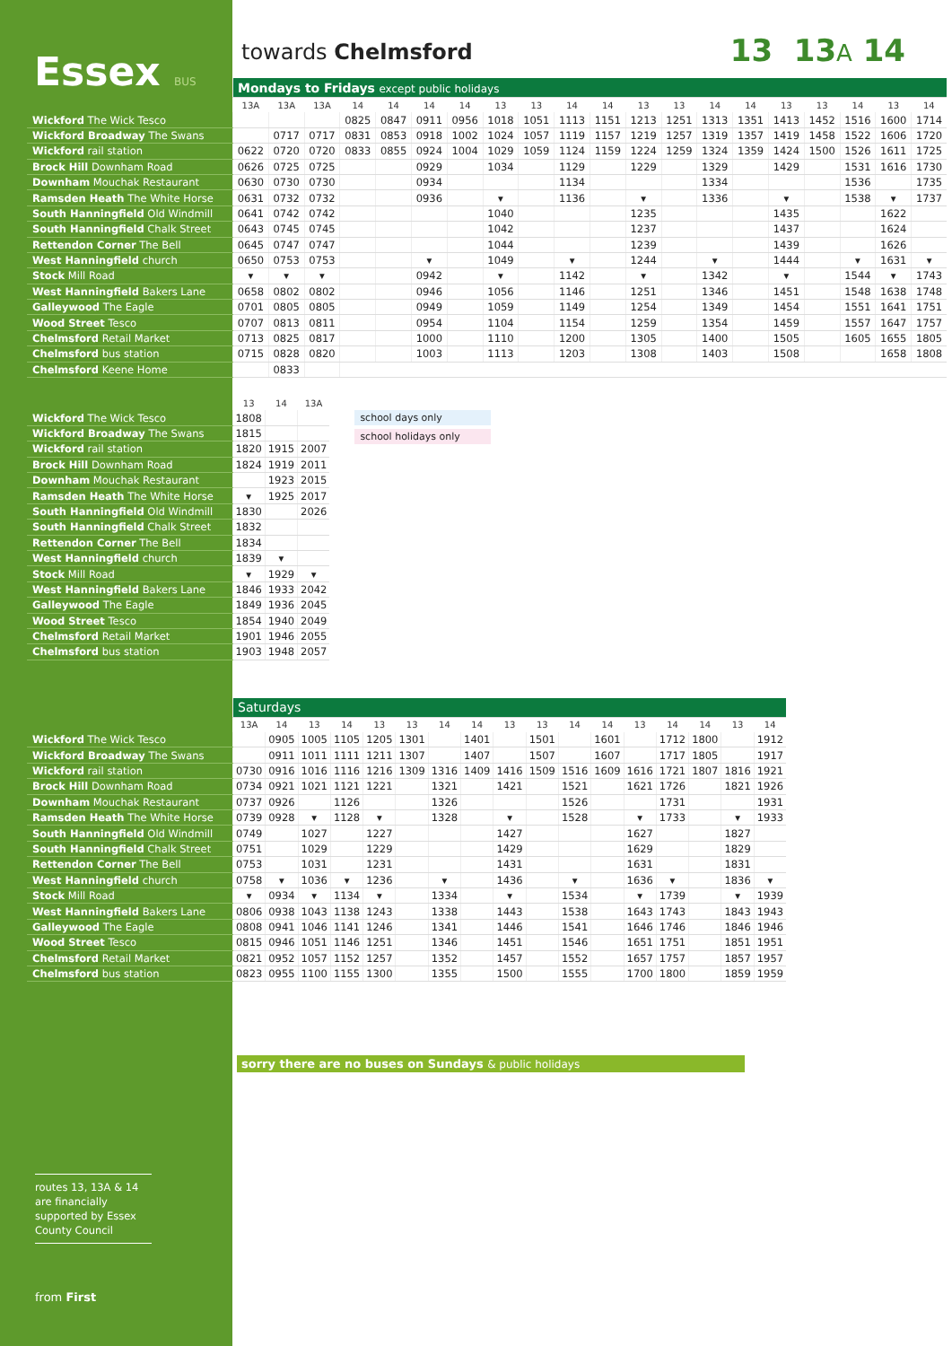Essex BUS
towards Chelmsford
13 13A 14
| | Mondays to Fridays except public holidays | | | | | | | | | | | | | | | | | | | |
| | 13A | 13A | 13A | 14 | 14 | 14 | 14 | 13 | 13 | 14 | 14 | 13 | 13 | 14 | 14 | 13 | 13 | 14 | 13 | 14 |
| Wickford The Wick Tesco | | | | 0825 | 0847 | 0911 | 0956 | 1018 | 1051 | 1113 | 1151 | 1213 | 1251 | 1313 | 1351 | 1413 | 1452 | 1516 | 1600 | 1714 |
| Wickford Broadway The Swans | | 0717 | 0717 | 0831 | 0853 | 0918 | 1002 | 1024 | 1057 | 1119 | 1157 | 1219 | 1257 | 1319 | 1357 | 1419 | 1458 | 1522 | 1606 | 1720 |
| Wickford rail station | 0622 | 0720 | 0720 | 0833 | 0855 | 0924 | 1004 | 1029 | 1059 | 1124 | 1159 | 1224 | 1259 | 1324 | 1359 | 1424 | 1500 | 1526 | 1611 | 1725 |
| Brock Hill Downham Road | 0626 | 0725 | 0725 | | | 0929 | | 1034 | | 1129 | | 1229 | | 1329 | | 1429 | | 1531 | 1616 | 1730 |
| Downham Mouchak Restaurant | 0630 | 0730 | 0730 | | | 0934 | | | | 1134 | | | | 1334 | | | | 1536 | | 1735 |
| Ramsden Heath The White Horse | 0631 | 0732 | 0732 | | | 0936 | | ▾ | | 1136 | | ▾ | | 1336 | | ▾ | | 1538 | ▾ | 1737 |
| South Hanningfield Old Windmill | 0641 | 0742 | 0742 | | | | | 1040 | | | | 1235 | | | | 1435 | | | 1622 | |
| South Hanningfield Chalk Street | 0643 | 0745 | 0745 | | | | | 1042 | | | | 1237 | | | | 1437 | | | 1624 | |
| Rettendon Corner The Bell | 0645 | 0747 | 0747 | | | | | 1044 | | | | 1239 | | | | 1439 | | | 1626 | |
| West Hanningfield church | 0650 | 0753 | 0753 | | | ▾ | | 1049 | | ▾ | | 1244 | | ▾ | | 1444 | | ▾ | 1631 | ▾ |
| Stock Mill Road | ▾ | ▾ | ▾ | | | 0942 | | ▾ | | 1142 | | ▾ | | 1342 | | ▾ | | 1544 | ▾ | 1743 |
| West Hanningfield Bakers Lane | 0658 | 0802 | 0802 | | | 0946 | | 1056 | | 1146 | | 1251 | | 1346 | | 1451 | | 1548 | 1638 | 1748 |
| Galleywood The Eagle | 0701 | 0805 | 0805 | | | 0949 | | 1059 | | 1149 | | 1254 | | 1349 | | 1454 | | 1551 | 1641 | 1751 |
| Wood Street Tesco | 0707 | 0813 | 0811 | | | 0954 | | 1104 | | 1154 | | 1259 | | 1354 | | 1459 | | 1557 | 1647 | 1757 |
| Chelmsford Retail Market | 0713 | 0825 | 0817 | | | 1000 | | 1110 | | 1200 | | 1305 | | 1400 | | 1505 | | 1605 | 1655 | 1805 |
| Chelmsford bus station | 0715 | 0828 | 0820 | | | 1003 | | 1113 | | 1203 | | 1308 | | 1403 | | 1508 | | | 1658 | 1808 |
| Chelmsford Keene Home | | 0833 | | | | | | | | | | | | | | | | | | |
| | 13 | 14 | 13A |
| Wickford The Wick Tesco | 1808 | | |
| Wickford Broadway The Swans | 1815 | | |
| Wickford rail station | 1820 | 1915 | 2007 |
| Brock Hill Downham Road | 1824 | 1919 | 2011 |
| Downham Mouchak Restaurant | | 1923 | 2015 |
| Ramsden Heath The White Horse | ▾ | 1925 | 2017 |
| South Hanningfield Old Windmill | 1830 | | 2026 |
| South Hanningfield Chalk Street | 1832 | | |
| Rettendon Corner The Bell | 1834 | | |
| West Hanningfield church | 1839 | ▾ | |
| Stock Mill Road | ▾ | 1929 | ▾ |
| West Hanningfield Bakers Lane | 1846 | 1933 | 2042 |
| Galleywood The Eagle | 1849 | 1936 | 2045 |
| Wood Street Tesco | 1854 | 1940 | 2049 |
| Chelmsford Retail Market | 1901 | 1946 | 2055 |
| Chelmsford bus station | 1903 | 1948 | 2057 |
school days only
school holidays only
| | Saturdays | | | | | | | | | | | | | | | | |
| | 13A | 14 | 13 | 14 | 13 | 13 | 14 | 14 | 13 | 13 | 14 | 14 | 13 | 14 | 14 | 13 | 14 |
| Wickford The Wick Tesco | | 0905 | 1005 | 1105 | 1205 | 1301 | | 1401 | | 1501 | | 1601 | | 1712 | 1800 | | 1912 |
| Wickford Broadway The Swans | | 0911 | 1011 | 1111 | 1211 | 1307 | | 1407 | | 1507 | | 1607 | | 1717 | 1805 | | 1917 |
| Wickford rail station | 0730 | 0916 | 1016 | 1116 | 1216 | 1309 | 1316 | 1409 | 1416 | 1509 | 1516 | 1609 | 1616 | 1721 | 1807 | 1816 | 1921 |
| Brock Hill Downham Road | 0734 | 0921 | 1021 | 1121 | 1221 | | 1321 | | 1421 | | 1521 | | 1621 | 1726 | | 1821 | 1926 |
| Downham Mouchak Restaurant | 0737 | 0926 | | 1126 | | | 1326 | | | | 1526 | | | 1731 | | | 1931 |
| Ramsden Heath The White Horse | 0739 | 0928 | ▾ | 1128 | ▾ | | 1328 | | ▾ | | 1528 | | ▾ | 1733 | | ▾ | 1933 |
| South Hanningfield Old Windmill | 0749 | | 1027 | | 1227 | | | | 1427 | | | | 1627 | | | 1827 | |
| South Hanningfield Chalk Street | 0751 | | 1029 | | 1229 | | | | 1429 | | | | 1629 | | | 1829 | |
| Rettendon Corner The Bell | 0753 | | 1031 | | 1231 | | | | 1431 | | | | 1631 | | | 1831 | |
| West Hanningfield church | 0758 | ▾ | 1036 | ▾ | 1236 | | ▾ | | 1436 | | ▾ | | 1636 | ▾ | | 1836 | ▾ |
| Stock Mill Road | ▾ | 0934 | ▾ | 1134 | ▾ | | 1334 | | ▾ | | 1534 | | ▾ | 1739 | | ▾ | 1939 |
| West Hanningfield Bakers Lane | 0806 | 0938 | 1043 | 1138 | 1243 | | 1338 | | 1443 | | 1538 | | 1643 | 1743 | | 1843 | 1943 |
| Galleywood The Eagle | 0808 | 0941 | 1046 | 1141 | 1246 | | 1341 | | 1446 | | 1541 | | 1646 | 1746 | | 1846 | 1946 |
| Wood Street Tesco | 0815 | 0946 | 1051 | 1146 | 1251 | | 1346 | | 1451 | | 1546 | | 1651 | 1751 | | 1851 | 1951 |
| Chelmsford Retail Market | 0821 | 0952 | 1057 | 1152 | 1257 | | 1352 | | 1457 | | 1552 | | 1657 | 1757 | | 1857 | 1957 |
| Chelmsford bus station | 0823 | 0955 | 1100 | 1155 | 1300 | | 1355 | | 1500 | | 1555 | | 1700 | 1800 | | 1859 | 1959 |
sorry there are no buses on Sundays & public holidays
routes 13, 13A & 14 are financially supported by Essex County Council
from First